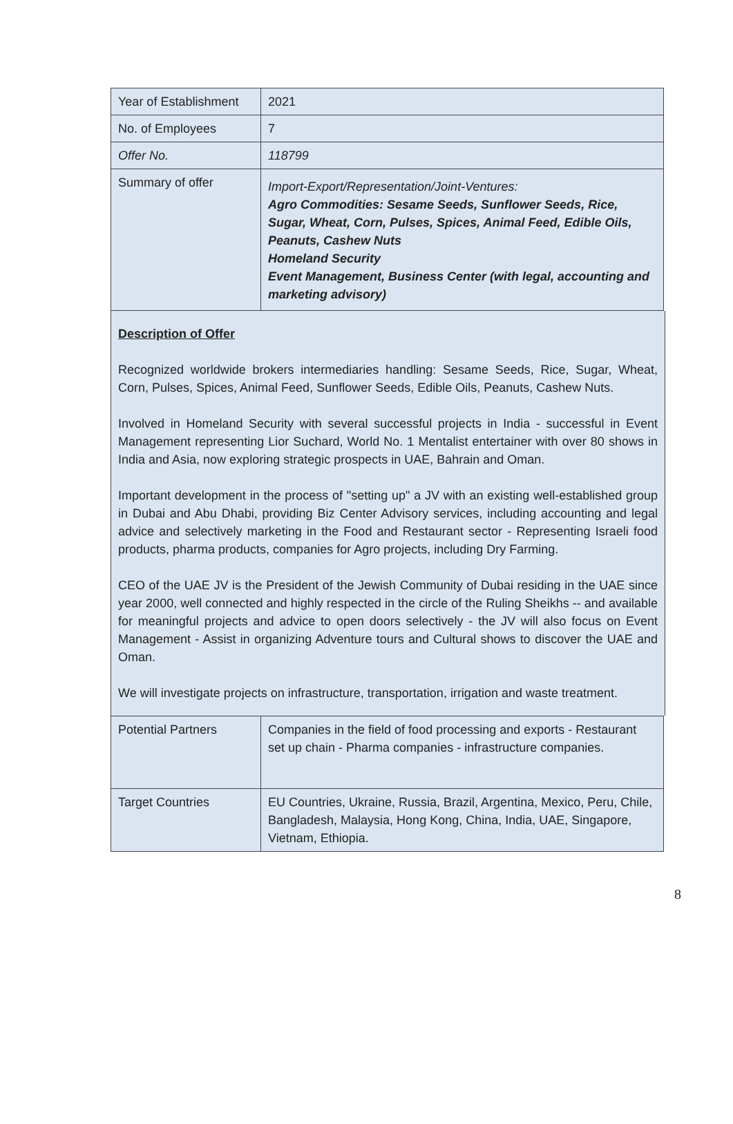| Year of Establishment | 2021 |
| No. of Employees | 7 |
| Offer No. | 118799 |
| Summary of offer | Import-Export/Representation/Joint-Ventures: Agro Commodities: Sesame Seeds, Sunflower Seeds, Rice, Sugar, Wheat, Corn, Pulses, Spices, Animal Feed, Edible Oils, Peanuts, Cashew Nuts Homeland Security Event Management, Business Center (with legal, accounting and marketing advisory) |
Description of Offer
Recognized worldwide brokers intermediaries handling: Sesame Seeds, Rice, Sugar, Wheat, Corn, Pulses, Spices, Animal Feed, Sunflower Seeds, Edible Oils, Peanuts, Cashew Nuts.
Involved in Homeland Security with several successful projects in India - successful in Event Management representing Lior Suchard, World No. 1 Mentalist entertainer with over 80 shows in India and Asia, now exploring strategic prospects in UAE, Bahrain and Oman.
Important development in the process of "setting up" a JV with an existing well-established group in Dubai and Abu Dhabi, providing Biz Center Advisory services, including accounting and legal advice and selectively marketing in the Food and Restaurant sector - Representing Israeli food products, pharma products, companies for Agro projects, including Dry Farming.
CEO of the UAE JV is the President of the Jewish Community of Dubai residing in the UAE since year 2000, well connected and highly respected in the circle of the Ruling Sheikhs -- and available for meaningful projects and advice to open doors selectively - the JV will also focus on Event Management - Assist in organizing Adventure tours and Cultural shows to discover the UAE and Oman.
We will investigate projects on infrastructure, transportation, irrigation and waste treatment.
| Potential Partners | Companies in the field of food processing and exports - Restaurant set up chain - Pharma companies - infrastructure companies. |
| Target Countries | EU Countries, Ukraine, Russia, Brazil, Argentina, Mexico, Peru, Chile, Bangladesh, Malaysia, Hong Kong, China, India, UAE, Singapore, Vietnam, Ethiopia. |
8